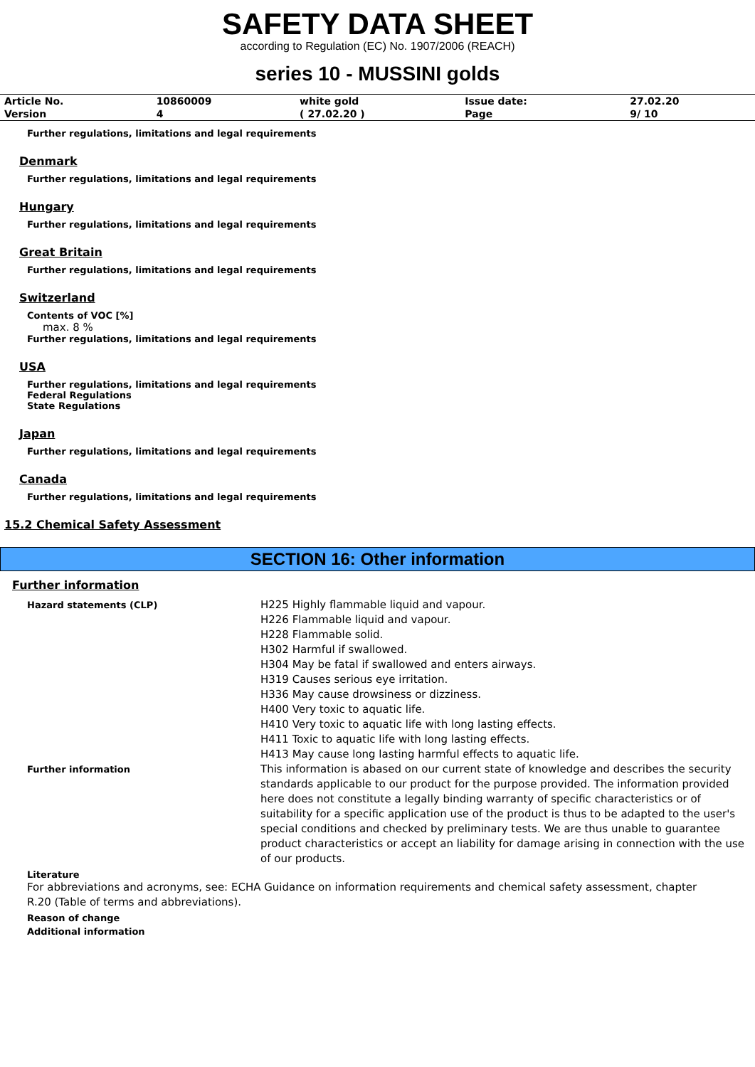SAFETY DATA SHEET
according to Regulation (EC) No. 1907/2006 (REACH)
series 10 - MUSSINI golds
| Article No. | 10860009 | white gold | Issue date: | 27.02.20 |
| Version | 4 | ( 27.02.20 ) | Page | 9/ 10 |
Further regulations, limitations and legal requirements
Denmark
Further regulations, limitations and legal requirements
Hungary
Further regulations, limitations and legal requirements
Great Britain
Further regulations, limitations and legal requirements
Switzerland
Contents of VOC [%]
max. 8 %
Further regulations, limitations and legal requirements
USA
Further regulations, limitations and legal requirements
Federal Regulations
State Regulations
Japan
Further regulations, limitations and legal requirements
Canada
Further regulations, limitations and legal requirements
15.2 Chemical Safety Assessment
SECTION 16: Other information
Further information
| Hazard statements (CLP) | H225 Highly flammable liquid and vapour. H226 Flammable liquid and vapour. H228 Flammable solid. H302 Harmful if swallowed. H304 May be fatal if swallowed and enters airways. H319 Causes serious eye irritation. H336 May cause drowsiness or dizziness. H400 Very toxic to aquatic life. H410 Very toxic to aquatic life with long lasting effects. H411 Toxic to aquatic life with long lasting effects. H413 May cause long lasting harmful effects to aquatic life. |
| Further information | This information is abased on our current state of knowledge and describes the security standards applicable to our product for the purpose provided. The information provided here does not constitute a legally binding warranty of specific characteristics or of suitability for a specific application use of the product is thus to be adapted to the user's special conditions and checked by preliminary tests. We are thus unable to guarantee product characteristics or accept an liability for damage arising in connection with the use of our products. |
Literature
For abbreviations and acronyms, see: ECHA Guidance on information requirements and chemical safety assessment, chapter R.20 (Table of terms and abbreviations).
Reason of change
Additional information